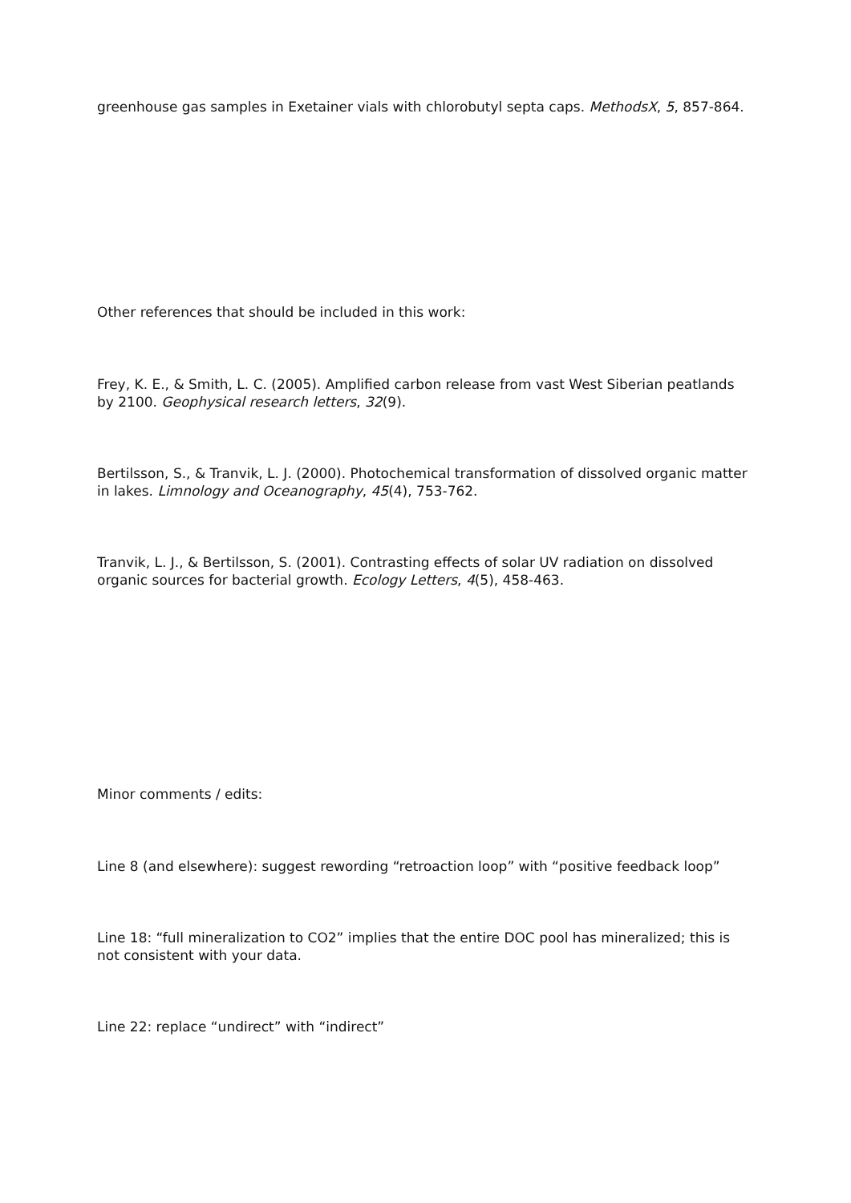greenhouse gas samples in Exetainer vials with chlorobutyl septa caps. MethodsX, 5, 857-864.
Other references that should be included in this work:
Frey, K. E., & Smith, L. C. (2005). Amplified carbon release from vast West Siberian peatlands by 2100. Geophysical research letters, 32(9).
Bertilsson, S., & Tranvik, L. J. (2000). Photochemical transformation of dissolved organic matter in lakes. Limnology and Oceanography, 45(4), 753-762.
Tranvik, L. J., & Bertilsson, S. (2001). Contrasting effects of solar UV radiation on dissolved organic sources for bacterial growth. Ecology Letters, 4(5), 458-463.
Minor comments / edits:
Line 8 (and elsewhere): suggest rewording “retroaction loop” with “positive feedback loop”
Line 18: “full mineralization to CO2” implies that the entire DOC pool has mineralized; this is not consistent with your data.
Line 22: replace “undirect” with “indirect”